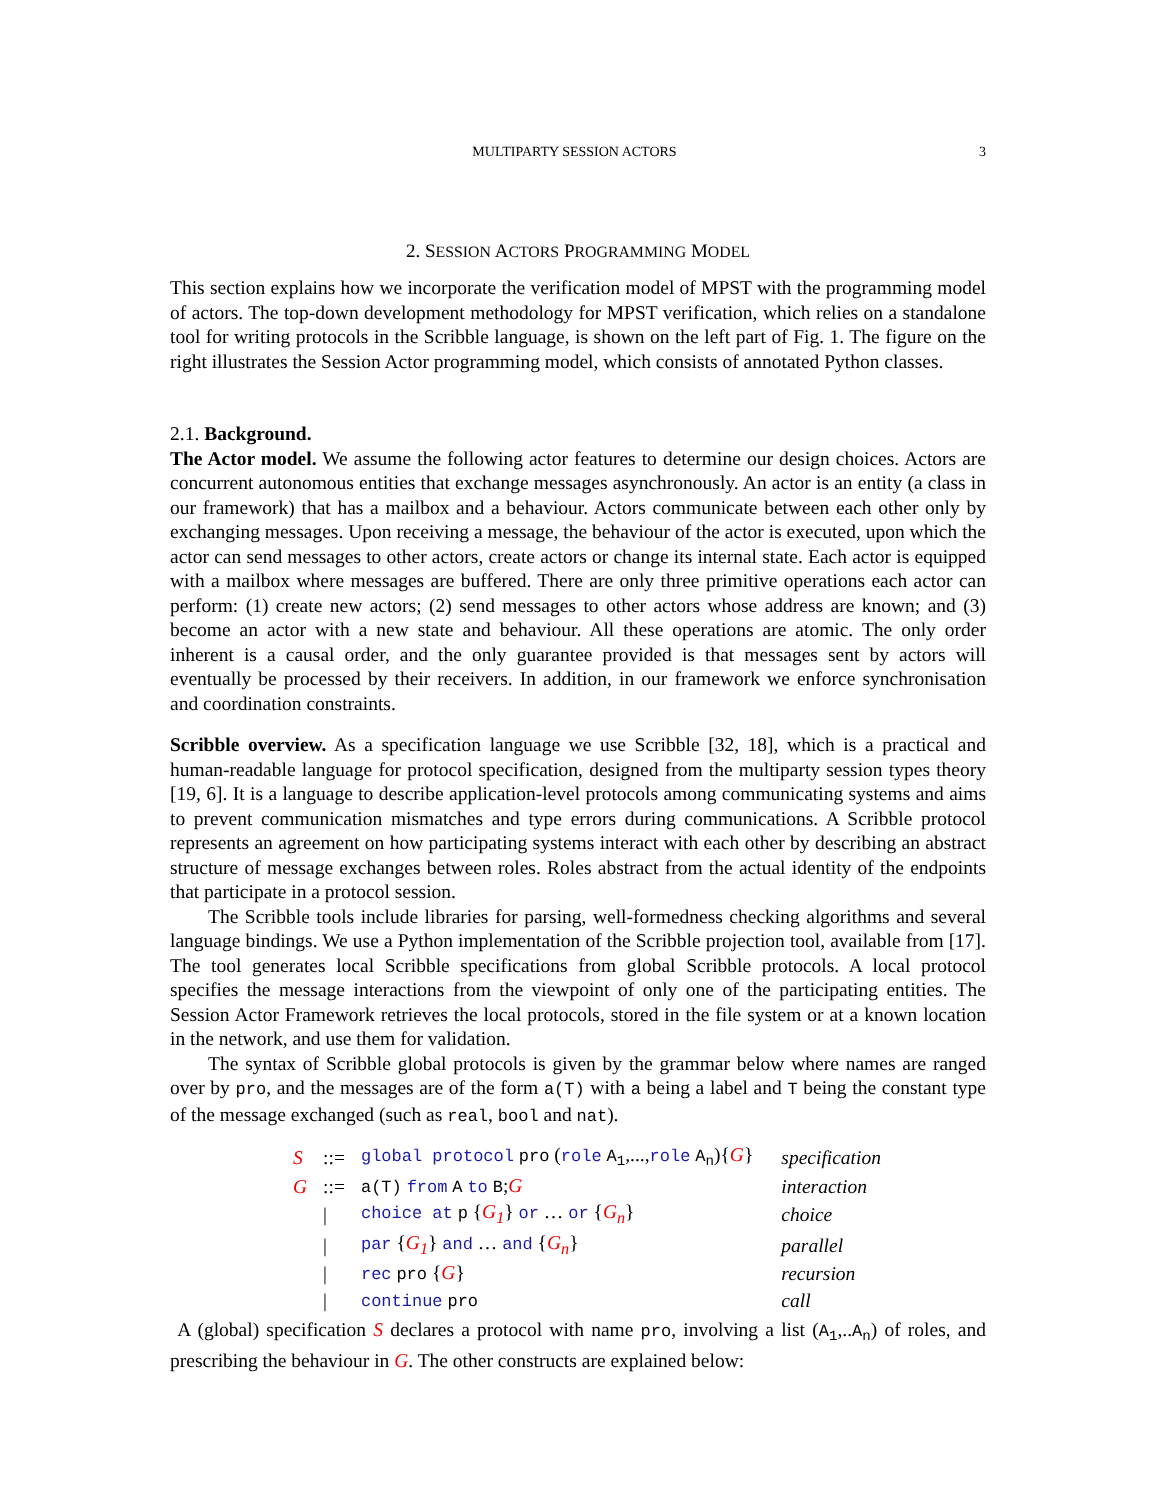MULTIPARTY SESSION ACTORS 3
2. SESSION ACTORS PROGRAMMING MODEL
This section explains how we incorporate the verification model of MPST with the programming model of actors. The top-down development methodology for MPST verification, which relies on a standalone tool for writing protocols in the Scribble language, is shown on the left part of Fig. 1. The figure on the right illustrates the Session Actor programming model, which consists of annotated Python classes.
2.1. Background.
The Actor model. We assume the following actor features to determine our design choices. Actors are concurrent autonomous entities that exchange messages asynchronously. An actor is an entity (a class in our framework) that has a mailbox and a behaviour. Actors communicate between each other only by exchanging messages. Upon receiving a message, the behaviour of the actor is executed, upon which the actor can send messages to other actors, create actors or change its internal state. Each actor is equipped with a mailbox where messages are buffered. There are only three primitive operations each actor can perform: (1) create new actors; (2) send messages to other actors whose address are known; and (3) become an actor with a new state and behaviour. All these operations are atomic. The only order inherent is a causal order, and the only guarantee provided is that messages sent by actors will eventually be processed by their receivers. In addition, in our framework we enforce synchronisation and coordination constraints.
Scribble overview. As a specification language we use Scribble [32, 18], which is a practical and human-readable language for protocol specification, designed from the multiparty session types theory [19, 6]. It is a language to describe application-level protocols among communicating systems and aims to prevent communication mismatches and type errors during communications. A Scribble protocol represents an agreement on how participating systems interact with each other by describing an abstract structure of message exchanges between roles. Roles abstract from the actual identity of the endpoints that participate in a protocol session.
The Scribble tools include libraries for parsing, well-formedness checking algorithms and several language bindings. We use a Python implementation of the Scribble projection tool, available from [17]. The tool generates local Scribble specifications from global Scribble protocols. A local protocol specifies the message interactions from the viewpoint of only one of the participating entities. The Session Actor Framework retrieves the local protocols, stored in the file system or at a known location in the network, and use them for validation.
The syntax of Scribble global protocols is given by the grammar below where names are ranged over by pro, and the messages are of the form a(T) with a being a label and T being the constant type of the message exchanged (such as real, bool and nat).
| S | ::= | global protocol pro ( role A<sub>1</sub> ,..., role A<sub>n</sub> ){ G } | specification |
| G | ::= | a(T) from A to B ; G | interaction |
| | / | choice at p { G<sub>1</sub> } or … or { G<sub>n</sub> } | choice |
| | / | par { G<sub>1</sub> } and … and { G<sub>n</sub> } | parallel |
| | / | rec pro { G } | recursion |
| | / | continue pro | call |
A (global) specification S declares a protocol with name pro, involving a list (A<sub>1</sub>,..A<sub>n</sub>) of roles, and prescribing the behaviour in G. The other constructs are explained below: